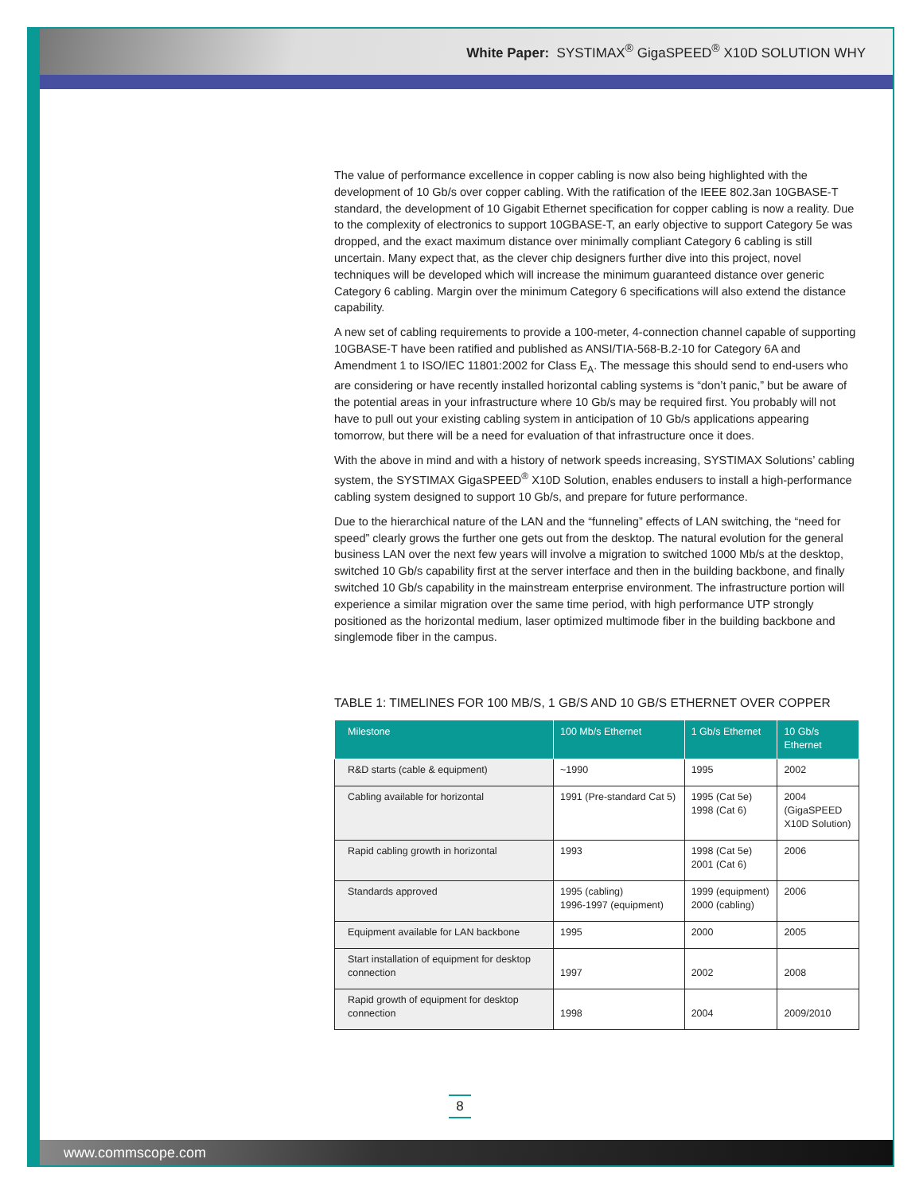White Paper: SYSTIMAX<sup>®</sup> GigaSPEED<sup>®</sup> X10D SOLUTION WHY
The value of performance excellence in copper cabling is now also being highlighted with the development of 10 Gb/s over copper cabling. With the ratification of the IEEE 802.3an 10GBASE-T standard, the development of 10 Gigabit Ethernet specification for copper cabling is now a reality. Due to the complexity of electronics to support 10GBASE-T, an early objective to support Category 5e was dropped, and the exact maximum distance over minimally compliant Category 6 cabling is still uncertain. Many expect that, as the clever chip designers further dive into this project, novel techniques will be developed which will increase the minimum guaranteed distance over generic Category 6 cabling. Margin over the minimum Category 6 specifications will also extend the distance capability.
A new set of cabling requirements to provide a 100-meter, 4-connection channel capable of supporting 10GBASE-T have been ratified and published as ANSI/TIA-568-B.2-10 for Category 6A and Amendment 1 to ISO/IEC 11801:2002 for Class E<sub>A</sub>. The message this should send to end-users who are considering or have recently installed horizontal cabling systems is “don’t panic,” but be aware of the potential areas in your infrastructure where 10 Gb/s may be required first. You probably will not have to pull out your existing cabling system in anticipation of 10 Gb/s applications appearing tomorrow, but there will be a need for evaluation of that infrastructure once it does.
With the above in mind and with a history of network speeds increasing, SYSTIMAX Solutions’ cabling system, the SYSTIMAX GigaSPEED<sup>®</sup> X10D Solution, enables endusers to install a high-performance cabling system designed to support 10 Gb/s, and prepare for future performance.
Due to the hierarchical nature of the LAN and the “funneling” effects of LAN switching, the “need for speed” clearly grows the further one gets out from the desktop. The natural evolution for the general business LAN over the next few years will involve a migration to switched 1000 Mb/s at the desktop, switched 10 Gb/s capability first at the server interface and then in the building backbone, and finally switched 10 Gb/s capability in the mainstream enterprise environment. The infrastructure portion will experience a similar migration over the same time period, with high performance UTP strongly positioned as the horizontal medium, laser optimized multimode fiber in the building backbone and singlemode fiber in the campus.
TABLE 1: TIMELINES FOR 100 MB/S, 1 GB/S AND 10 GB/S ETHERNET OVER COPPER
| Milestone | 100 Mb/s Ethernet | 1 Gb/s Ethernet | 10 Gb/s Ethernet |
| --- | --- | --- | --- |
| R&D starts (cable & equipment) | ~1990 | 1995 | 2002 |
| Cabling available for horizontal | 1991 (Pre-standard Cat 5) | 1995 (Cat 5e) 1998 (Cat 6) | 2004 (GigaSPEED X10D Solution) |
| Rapid cabling growth in horizontal | 1993 | 1998 (Cat 5e) 2001 (Cat 6) | 2006 |
| Standards approved | 1995 (cabling) 1996-1997 (equipment) | 1999 (equipment) 2000 (cabling) | 2006 |
| Equipment available for LAN backbone | 1995 | 2000 | 2005 |
| Start installation of equipment for desktop connection | 1997 | 2002 | 2008 |
| Rapid growth of equipment for desktop connection | 1998 | 2004 | 2009/2010 |
8
www.commscope.com